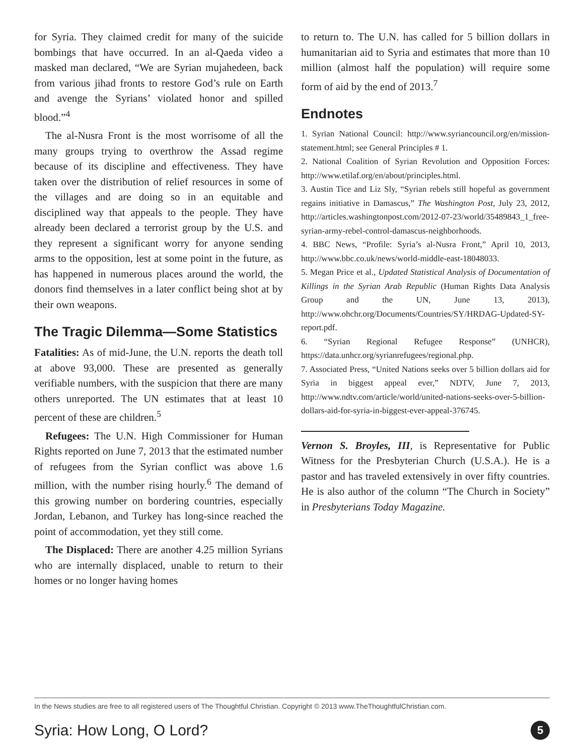for Syria. They claimed credit for many of the suicide bombings that have occurred. In an al-Qaeda video a masked man declared, “We are Syrian mujahedeen, back from various jihad fronts to restore God’s rule on Earth and avenge the Syrians’ violated honor and spilled blood.”<sup>4</sup>
The al-Nusra Front is the most worrisome of all the many groups trying to overthrow the Assad regime because of its discipline and effectiveness. They have taken over the distribution of relief resources in some of the villages and are doing so in an equitable and disciplined way that appeals to the people. They have already been declared a terrorist group by the U.S. and they represent a significant worry for anyone sending arms to the opposition, lest at some point in the future, as has happened in numerous places around the world, the donors find themselves in a later conflict being shot at by their own weapons.
The Tragic Dilemma—Some Statistics
Fatalities: As of mid-June, the U.N. reports the death toll at above 93,000. These are presented as generally verifiable numbers, with the suspicion that there are many others unreported. The UN estimates that at least 10 percent of these are children.<sup>5</sup>
Refugees: The U.N. High Commissioner for Human Rights reported on June 7, 2013 that the estimated number of refugees from the Syrian conflict was above 1.6 million, with the number rising hourly.<sup>6</sup> The demand of this growing number on bordering countries, especially Jordan, Lebanon, and Turkey has long-since reached the point of accommodation, yet they still come.
The Displaced: There are another 4.25 million Syrians who are internally displaced, unable to return to their homes or no longer having homes
to return to. The U.N. has called for 5 billion dollars in humanitarian aid to Syria and estimates that more than 10 million (almost half the population) will require some form of aid by the end of 2013.<sup>7</sup>
Endnotes
1. Syrian National Council: http://www.syriancouncil.org/en/mission-statement.html; see General Principles # 1.
2. National Coalition of Syrian Revolution and Opposition Forces: http://www.etilaf.org/en/about/principles.html.
3. Austin Tice and Liz Sly, “Syrian rebels still hopeful as government regains initiative in Damascus,” The Washington Post, July 23, 2012, http://articles.washingtonpost.com/2012-07-23/world/35489843_1_free-syrian-army-rebel-control-damascus-neighborhoods.
4. BBC News, “Profile: Syria’s al-Nusra Front,” April 10, 2013, http://www.bbc.co.uk/news/world-middle-east-18048033.
5. Megan Price et al., Updated Statistical Analysis of Documentation of Killings in the Syrian Arab Republic (Human Rights Data Analysis Group and the UN, June 13, 2013), http://www.ohchr.org/Documents/Countries/SY/HRDAG-Updated-SY-report.pdf.
6. “Syrian Regional Refugee Response” (UNHCR), https://data.unhcr.org/syrianrefugees/regional.php.
7. Associated Press, “United Nations seeks over 5 billion dollars aid for Syria in biggest appeal ever,” NDTV, June 7, 2013, http://www.ndtv.com/article/world/united-nations-seeks-over-5-billion-dollars-aid-for-syria-in-biggest-ever-appeal-376745.
Vernon S. Broyles, III, is Representative for Public Witness for the Presbyterian Church (U.S.A.). He is a pastor and has traveled extensively in over fifty countries. He is also author of the column “The Church in Society” in Presbyterians Today Magazine.
In the News studies are free to all registered users of The Thoughtful Christian. Copyright © 2013 www.TheThoughtfulChristian.com.
Syria: How Long, O Lord? 5